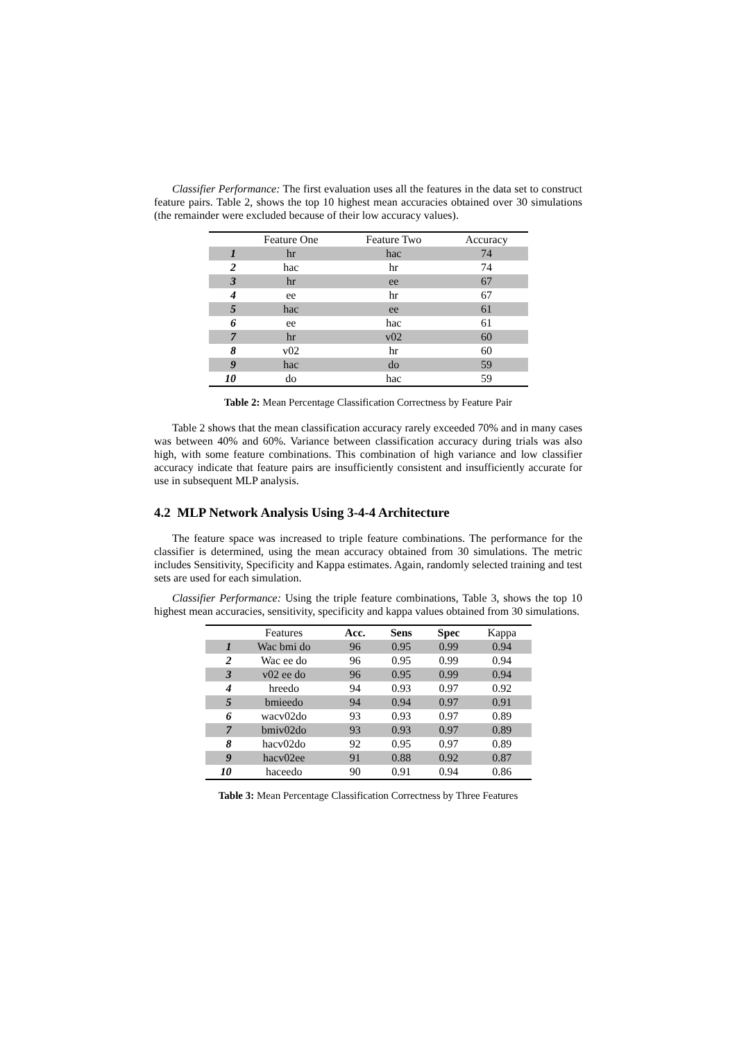Classifier Performance: The first evaluation uses all the features in the data set to construct feature pairs. Table 2, shows the top 10 highest mean accuracies obtained over 30 simulations (the remainder were excluded because of their low accuracy values).
| | Feature One | Feature Two | Accuracy |
| --- | --- | --- | --- |
| 1 | hr | hac | 74 |
| 2 | hac | hr | 74 |
| 3 | hr | ee | 67 |
| 4 | ee | hr | 67 |
| 5 | hac | ee | 61 |
| 6 | ee | hac | 61 |
| 7 | hr | v02 | 60 |
| 8 | v02 | hr | 60 |
| 9 | hac | do | 59 |
| 10 | do | hac | 59 |
Table 2: Mean Percentage Classification Correctness by Feature Pair
Table 2 shows that the mean classification accuracy rarely exceeded 70% and in many cases was between 40% and 60%. Variance between classification accuracy during trials was also high, with some feature combinations. This combination of high variance and low classifier accuracy indicate that feature pairs are insufficiently consistent and insufficiently accurate for use in subsequent MLP analysis.
4.2 MLP Network Analysis Using 3-4-4 Architecture
The feature space was increased to triple feature combinations. The performance for the classifier is determined, using the mean accuracy obtained from 30 simulations. The metric includes Sensitivity, Specificity and Kappa estimates. Again, randomly selected training and test sets are used for each simulation.
Classifier Performance: Using the triple feature combinations, Table 3, shows the top 10 highest mean accuracies, sensitivity, specificity and kappa values obtained from 30 simulations.
| | Features | Acc. | Sens | Spec | Kappa |
| --- | --- | --- | --- | --- | --- |
| 1 | Wac bmi do | 96 | 0.95 | 0.99 | 0.94 |
| 2 | Wac ee do | 96 | 0.95 | 0.99 | 0.94 |
| 3 | v02 ee do | 96 | 0.95 | 0.99 | 0.94 |
| 4 | hreedo | 94 | 0.93 | 0.97 | 0.92 |
| 5 | bmieedo | 94 | 0.94 | 0.97 | 0.91 |
| 6 | wacv02do | 93 | 0.93 | 0.97 | 0.89 |
| 7 | bmiv02do | 93 | 0.93 | 0.97 | 0.89 |
| 8 | hacv02do | 92 | 0.95 | 0.97 | 0.89 |
| 9 | hacv02ee | 91 | 0.88 | 0.92 | 0.87 |
| 10 | haceedo | 90 | 0.91 | 0.94 | 0.86 |
Table 3: Mean Percentage Classification Correctness by Three Features